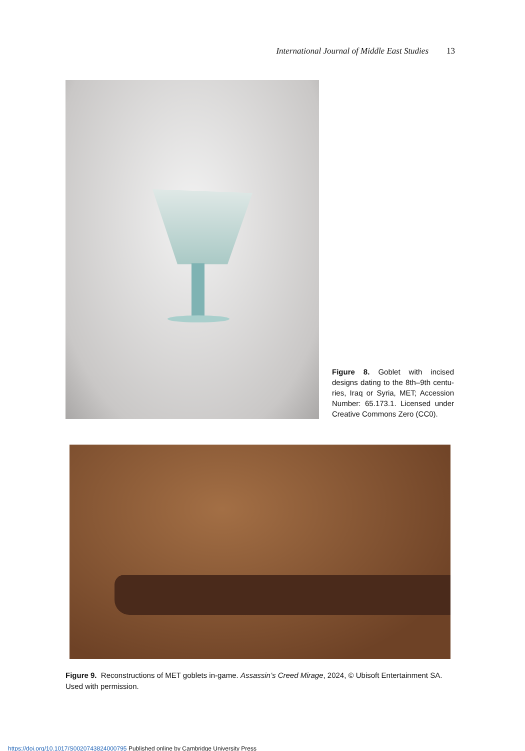International Journal of Middle East Studies 13
Figure 8. Goblet with incised designs dating to the 8th–9th centu-ries, Iraq or Syria, MET; Accession Number: 65.173.1. Licensed under Creative Commons Zero (CC0).
Figure 9. Reconstructions of MET goblets in-game. Assassin’s Creed Mirage, 2024, © Ubisoft Entertainment SA. Used with permission.
https://doi.org/10.1017/S0020743824000795 Published online by Cambridge University Press